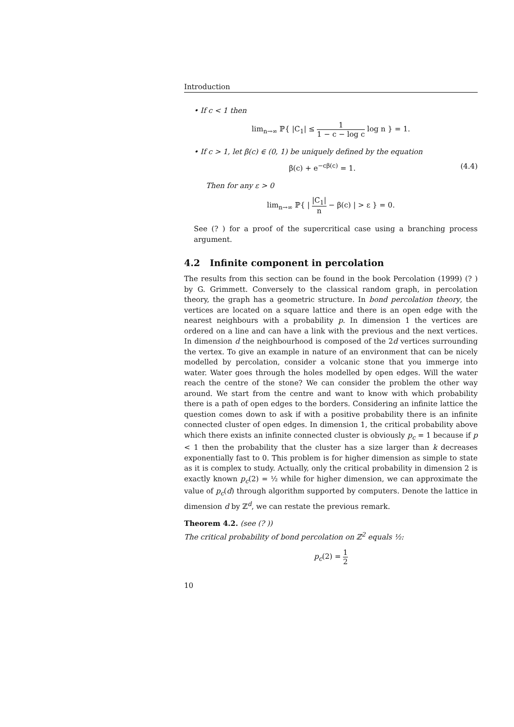Introduction
• If c < 1 then
lim<sub>n→∞</sub> ℙ{ |C<sub>1</sub>| ≤ 1 1 − c − log c log n } = 1.
• If c > 1, let β(c) ∈ (0, 1) be uniquely defined by the equation
β(c) + e<sup>−cβ(c)</sup> = 1. (4.4)
Then for any ε > 0
lim<sub>n→∞</sub> ℙ{ | |C<sub>1</sub>| n − β(c) | > ε } = 0.
See (? ) for a proof of the supercritical case using a branching process argument.
4.2 Infinite component in percolation
The results from this section can be found in the book Percolation (1999) (? ) by G. Grimmett. Conversely to the classical random graph, in percolation theory, the graph has a geometric structure. In bond percolation theory, the vertices are located on a square lattice and there is an open edge with the nearest neighbours with a probability p. In dimension 1 the vertices are ordered on a line and can have a link with the previous and the next vertices. In dimension d the neighbourhood is composed of the 2d vertices surrounding the vertex. To give an example in nature of an environment that can be nicely modelled by percolation, consider a volcanic stone that you immerge into water. Water goes through the holes modelled by open edges. Will the water reach the centre of the stone? We can consider the problem the other way around. We start from the centre and want to know with which probability there is a path of open edges to the borders. Considering an infinite lattice the question comes down to ask if with a positive probability there is an infinite connected cluster of open edges. In dimension 1, the critical probability above which there exists an infinite connected cluster is obviously p<sub>c</sub> = 1 because if p < 1 then the probability that the cluster has a size larger than k decreases exponentially fast to 0. This problem is for higher dimension as simple to state as it is complex to study. Actually, only the critical probability in dimension 2 is exactly known p<sub>c</sub>(2) = ½ while for higher dimension, we can approximate the value of p<sub>c</sub>(d) through algorithm supported by computers. Denote the lattice in dimension d by ℤ<sup>d</sup>, we can restate the previous remark.
Theorem 4.2. (see (? ))
The critical probability of bond percolation on ℤ<sup>2</sup> equals ½:
p<sub>c</sub>(2) = 1 2
10